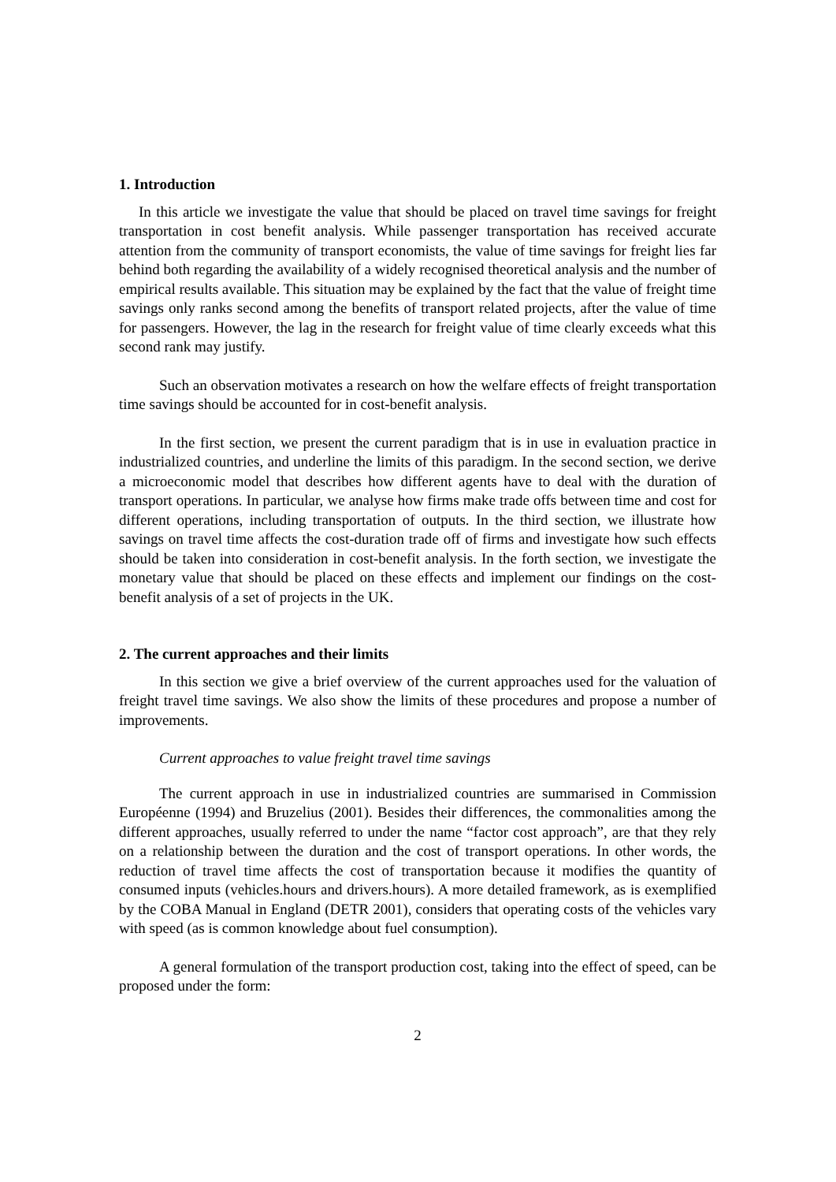1. Introduction
In this article we investigate the value that should be placed on travel time savings for freight transportation in cost benefit analysis. While passenger transportation has received accurate attention from the community of transport economists, the value of time savings for freight lies far behind both regarding the availability of a widely recognised theoretical analysis and the number of empirical results available. This situation may be explained by the fact that the value of freight time savings only ranks second among the benefits of transport related projects, after the value of time for passengers. However, the lag in the research for freight value of time clearly exceeds what this second rank may justify.
Such an observation motivates a research on how the welfare effects of freight transportation time savings should be accounted for in cost-benefit analysis.
In the first section, we present the current paradigm that is in use in evaluation practice in industrialized countries, and underline the limits of this paradigm. In the second section, we derive a microeconomic model that describes how different agents have to deal with the duration of transport operations. In particular, we analyse how firms make trade offs between time and cost for different operations, including transportation of outputs. In the third section, we illustrate how savings on travel time affects the cost-duration trade off of firms and investigate how such effects should be taken into consideration in cost-benefit analysis. In the forth section, we investigate the monetary value that should be placed on these effects and implement our findings on the cost-benefit analysis of a set of projects in the UK.
2. The current approaches and their limits
In this section we give a brief overview of the current approaches used for the valuation of freight travel time savings. We also show the limits of these procedures and propose a number of improvements.
Current approaches to value freight travel time savings
The current approach in use in industrialized countries are summarised in Commission Européenne (1994) and Bruzelius (2001). Besides their differences, the commonalities among the different approaches, usually referred to under the name “factor cost approach”, are that they rely on a relationship between the duration and the cost of transport operations. In other words, the reduction of travel time affects the cost of transportation because it modifies the quantity of consumed inputs (vehicles.hours and drivers.hours). A more detailed framework, as is exemplified by the COBA Manual in England (DETR 2001), considers that operating costs of the vehicles vary with speed (as is common knowledge about fuel consumption).
A general formulation of the transport production cost, taking into the effect of speed, can be proposed under the form:
2